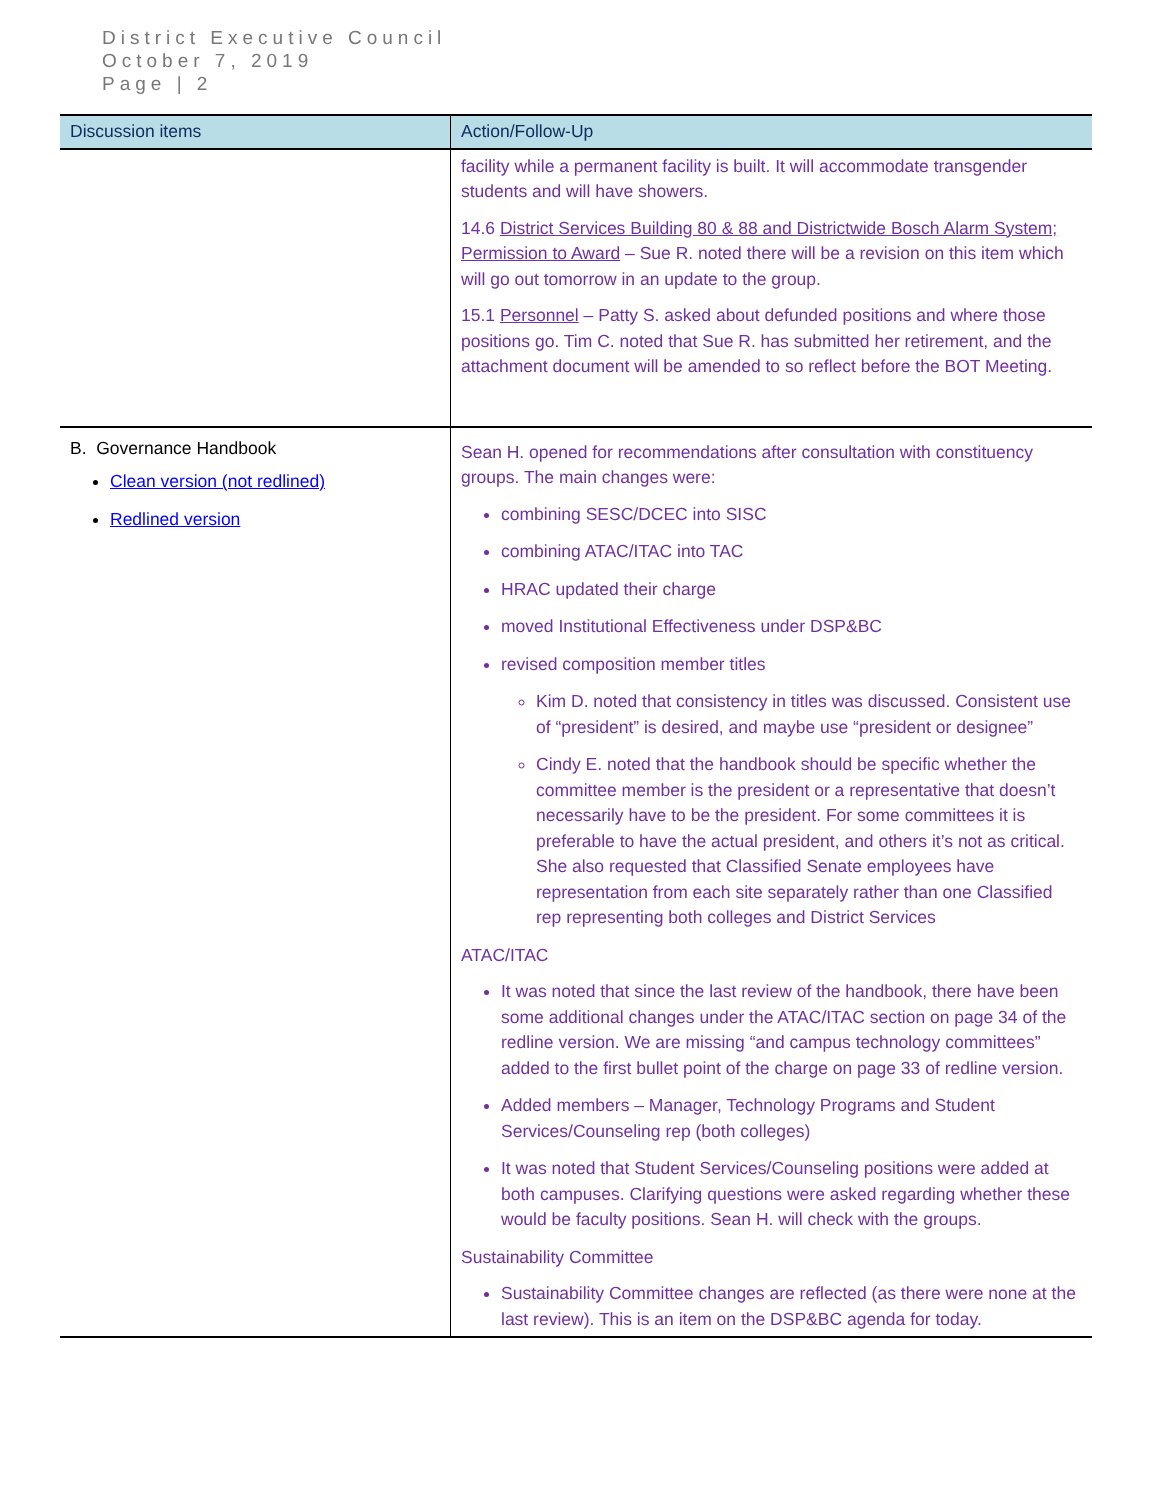District Executive Council
October 7, 2019
Page | 2
| Discussion items | Action/Follow-Up |
| --- | --- |
| | facility while a permanent facility is built. It will accommodate transgender students and will have showers. 14.6 District Services Building 80 & 88 and Districtwide Bosch Alarm System; Permission to Award – Sue R. noted there will be a revision on this item which will go out tomorrow in an update to the group. 15.1 Personnel – Patty S. asked about defunded positions and where those positions go. Tim C. noted that Sue R. has submitted her retirement, and the attachment document will be amended to so reflect before the BOT Meeting. |
| B. Governance Handbook Clean version (not redlined) Redlined version | Sean H. opened for recommendations after consultation with constituency groups. The main changes were: combining SESC/DCEC into SISC combining ATAC/ITAC into TAC HRAC updated their charge moved Institutional Effectiveness under DSP&BC revised composition member titles Kim D. noted that consistency in titles was discussed. Consistent use of “president” is desired, and maybe use “president or designee” Cindy E. noted that the handbook should be specific whether the committee member is the president or a representative that doesn’t necessarily have to be the president. For some committees it is preferable to have the actual president, and others it’s not as critical. She also requested that Classified Senate employees have representation from each site separately rather than one Classified rep representing both colleges and District Services ATAC/ITAC It was noted that since the last review of the handbook, there have been some additional changes under the ATAC/ITAC section on page 34 of the redline version. We are missing “and campus technology committees” added to the first bullet point of the charge on page 33 of redline version. Added members – Manager, Technology Programs and Student Services/Counseling rep (both colleges) It was noted that Student Services/Counseling positions were added at both campuses. Clarifying questions were asked regarding whether these would be faculty positions. Sean H. will check with the groups. Sustainability Committee Sustainability Committee changes are reflected (as there were none at the last review). This is an item on the DSP&BC agenda for today. |